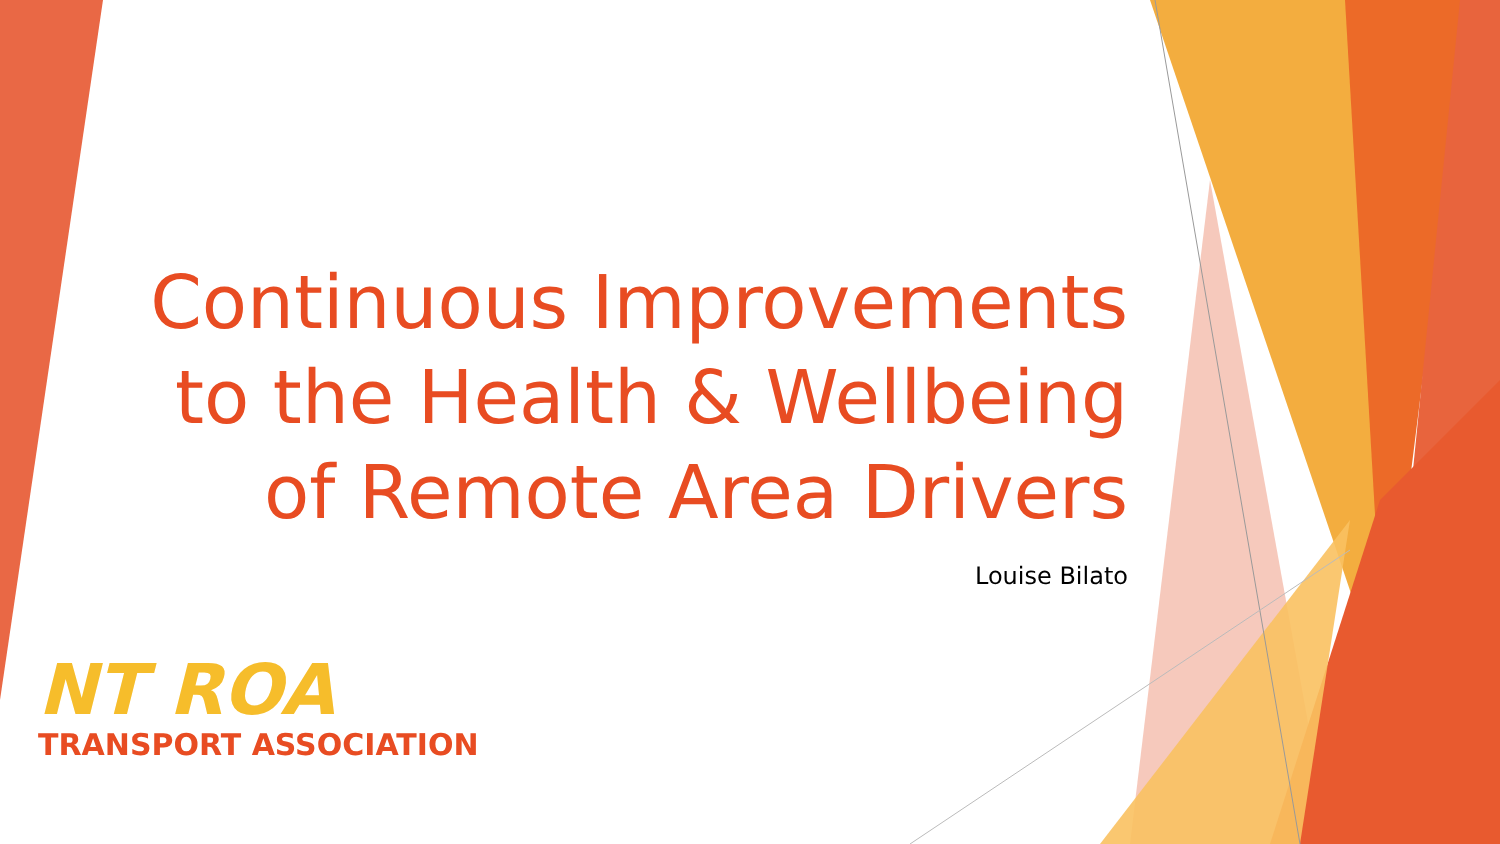Continuous Improvements to the Health & Wellbeing of Remote Area Drivers
Louise Bilato
NT ROA
TRANSPORT ASSOCIATION